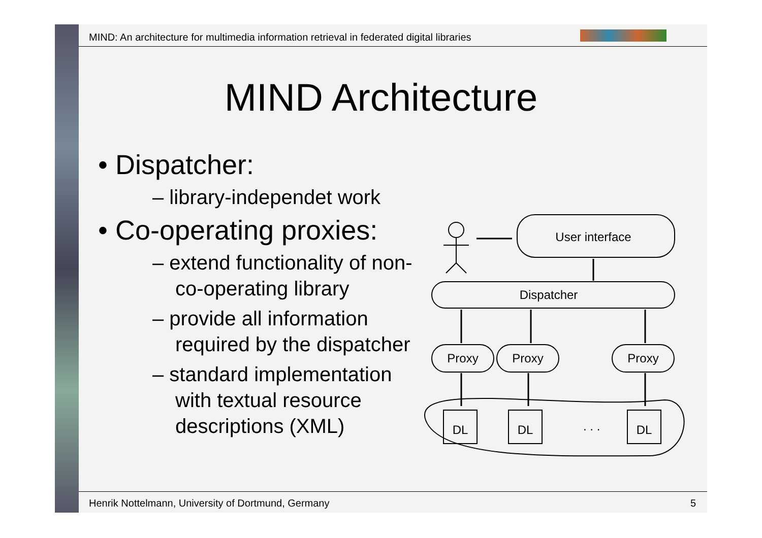MIND: An architecture for multimedia information retrieval in federated digital libraries
MIND Architecture
• Dispatcher:
– library-independet work
• Co-operating proxies:
– extend functionality of non-co-operating library
– provide all information required by the dispatcher
– standard implementation with textual resource descriptions (XML)
User interface
Dispatcher
Proxy
Proxy
Proxy
DL
DL
. . .
DL
Henrik Nottelmann, University of Dortmund, Germany
5